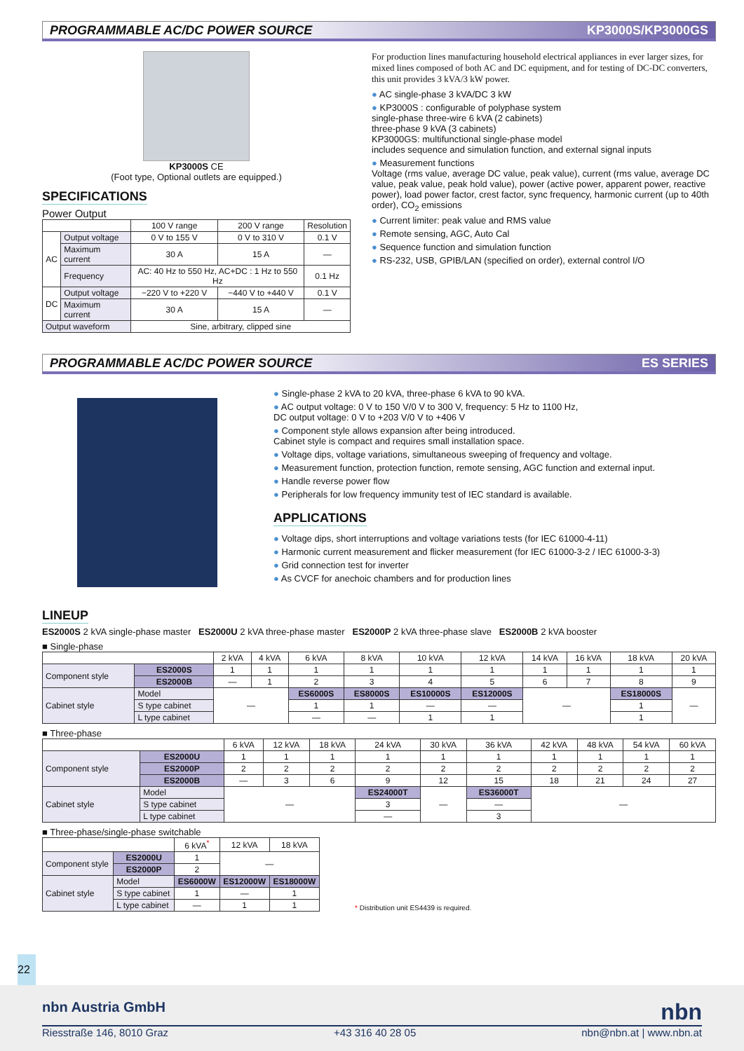PROGRAMMABLE AC/DC POWER SOURCE KP3000S/KP3000GS
KP3000S CE
(Foot type, Optional outlets are equipped.)
SPECIFICATIONS
Power Output
| | | 100 V range | 200 V range | Resolution |
| --- | --- | --- | --- | --- |
| AC | Output voltage | 0 V to 155 V | 0 V to 310 V | 0.1 V |
| | Maximum current | 30 A | 15 A | — |
| | Frequency | AC: 40 Hz to 550 Hz, AC+DC : 1 Hz to 550 Hz | | 0.1 Hz |
| DC | Output voltage | −220 V to +220 V | −440 V to +440 V | 0.1 V |
| | Maximum current | 30 A | 15 A | — |
| Output waveform | | Sine, arbitrary, clipped sine | | |
For production lines manufacturing household electrical appliances in ever larger sizes, for mixed lines composed of both AC and DC equipment, and for testing of DC-DC converters, this unit provides 3 kVA/3 kW power.
AC single-phase 3 kVA/DC 3 kW
KP3000S : configurable of polyphase system
single-phase three-wire 6 kVA (2 cabinets)
three-phase 9 kVA (3 cabinets)
KP3000GS: multifunctional single-phase model
includes sequence and simulation function, and external signal inputs
Measurement functions
Voltage (rms value, average DC value, peak value), current (rms value, average DC value, peak value, peak hold value), power (active power, apparent power, reactive power), load power factor, crest factor, sync frequency, harmonic current (up to 40th order), CO<sub>2</sub> emissions
Current limiter: peak value and RMS value
Remote sensing, AGC, Auto Cal
Sequence function and simulation function
RS-232, USB, GPIB/LAN (specified on order), external control I/O
PROGRAMMABLE AC/DC POWER SOURCE ES SERIES
Single-phase 2 kVA to 20 kVA, three-phase 6 kVA to 90 kVA.
AC output voltage: 0 V to 150 V/0 V to 300 V, frequency: 5 Hz to 1100 Hz,
DC output voltage: 0 V to +203 V/0 V to +406 V
Component style allows expansion after being introduced.
Cabinet style is compact and requires small installation space.
Voltage dips, voltage variations, simultaneous sweeping of frequency and voltage.
Measurement function, protection function, remote sensing, AGC function and external input.
Handle reverse power flow
Peripherals for low frequency immunity test of IEC standard is available.
APPLICATIONS
Voltage dips, short interruptions and voltage variations tests (for IEC 61000-4-11)
Harmonic current measurement and flicker measurement (for IEC 61000-3-2 / IEC 61000-3-3)
Grid connection test for inverter
As CVCF for anechoic chambers and for production lines
LINEUP
ES2000S 2 kVA single-phase master ES2000U 2 kVA three-phase master ES2000P 2 kVA three-phase slave ES2000B 2 kVA booster
■ Single-phase
| | | 2 kVA | 4 kVA | 6 kVA | 8 kVA | 10 kVA | 12 kVA | 14 kVA | 16 kVA | 18 kVA | 20 kVA |
| --- | --- | --- | --- | --- | --- | --- | --- | --- | --- | --- | --- |
| Component style | ES2000S | 1 | 1 | 1 | 1 | 1 | 1 | 1 | 1 | 1 | 1 |
| | ES2000B | — | 1 | 2 | 3 | 4 | 5 | 6 | 7 | 8 | 9 |
| Cabinet style | Model | — | | ES6000S | ES8000S | ES10000S | ES12000S | — | | ES18000S | — |
| | S type cabinet | | | 1 | 1 | — | — | | | 1 | |
| | L type cabinet | | | — | — | 1 | 1 | | | 1 | |
■ Three-phase
| | | 6 kVA | 12 kVA | 18 kVA | 24 kVA | 30 kVA | 36 kVA | 42 kVA | 48 kVA | 54 kVA | 60 kVA |
| --- | --- | --- | --- | --- | --- | --- | --- | --- | --- | --- | --- |
| Component style | ES2000U | 1 | 1 | 1 | 1 | 1 | 1 | 1 | 1 | 1 | 1 |
| | ES2000P | 2 | 2 | 2 | 2 | 2 | 2 | 2 | 2 | 2 | 2 |
| | ES2000B | — | 3 | 6 | 9 | 12 | 15 | 18 | 21 | 24 | 27 |
| Cabinet style | Model | — | | | ES24000T | — | ES36000T | — | | | |
| | S type cabinet | | | | 3 | | — | | | | |
| | L type cabinet | | | | — | | 3 | | | | |
■ Three-phase/single-phase switchable
| | | 6 kVA<sup>*</sup> | 12 kVA | 18 kVA |
| --- | --- | --- | --- | --- |
| Component style | ES2000U | 1 | — | |
| | ES2000P | 2 | | |
| Cabinet style | Model | ES6000W | ES12000W | ES18000W |
| | S type cabinet | 1 | — | 1 |
| | L type cabinet | — | 1 | 1 |
* Distribution unit ES4439 is required.
22
nbn Austria GmbH nbn
Riesstraße 146, 8010 Graz +43 316 40 28 05 nbn@nbn.at | www.nbn.at